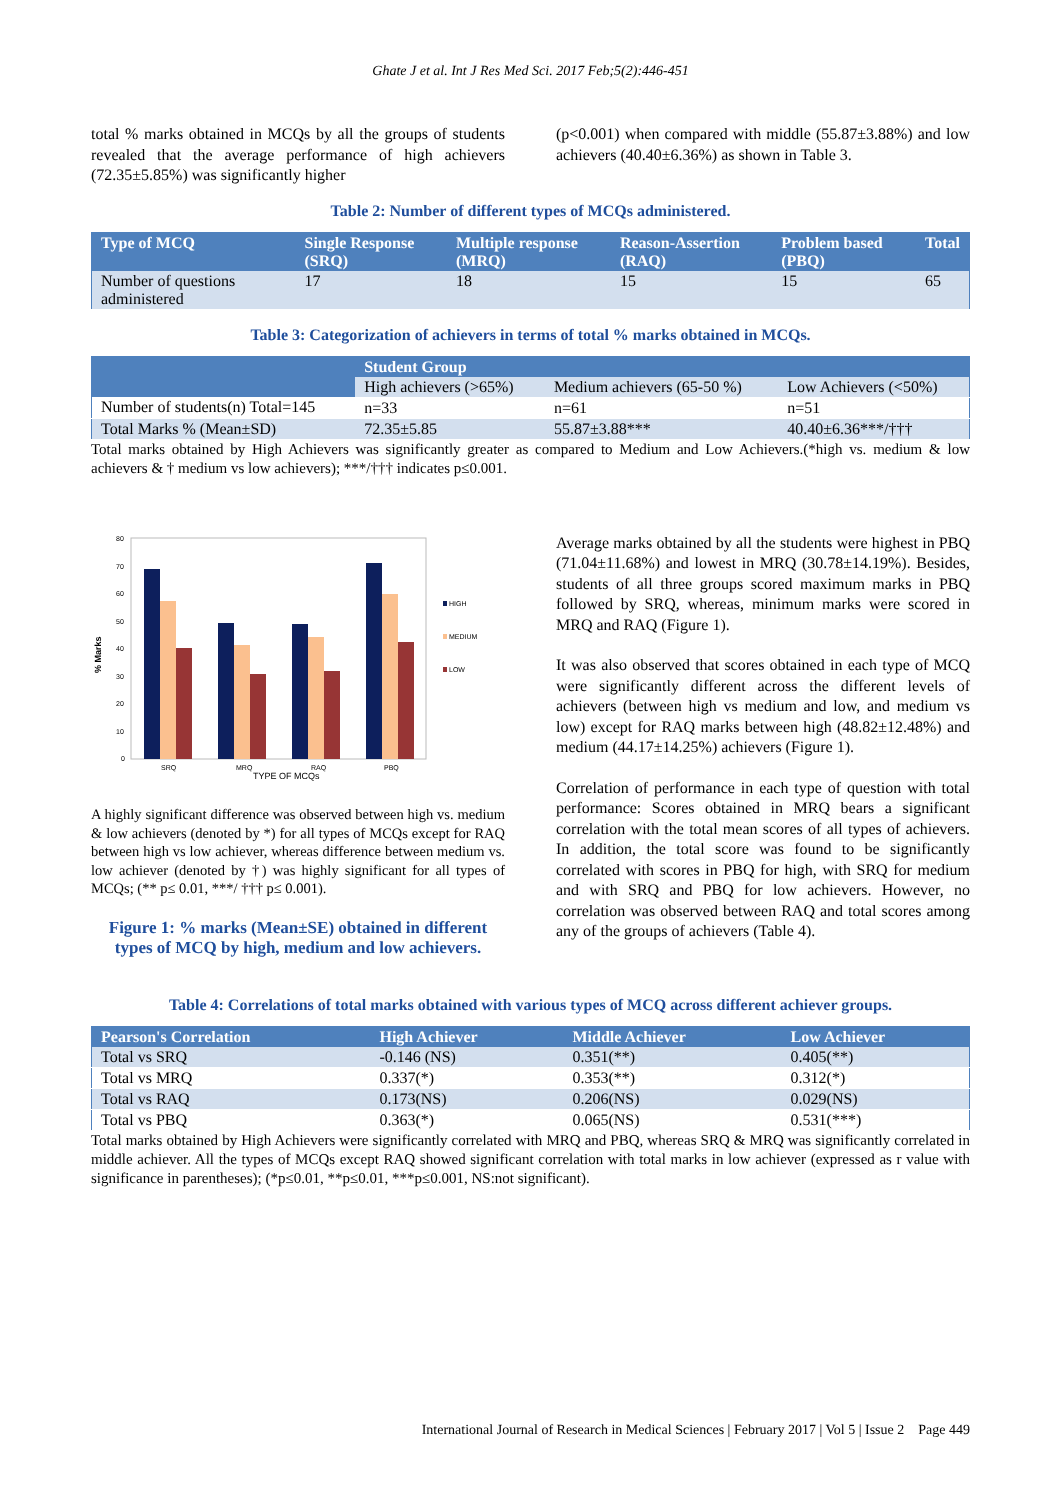Ghate J et al. Int J Res Med Sci. 2017 Feb;5(2):446-451
total % marks obtained in MCQs by all the groups of students revealed that the average performance of high achievers (72.35±5.85%) was significantly higher
(p<0.001) when compared with middle (55.87±3.88%) and low achievers (40.40±6.36%) as shown in Table 3.
Table 2: Number of different types of MCQs administered.
| Type of MCQ | Single Response (SRQ) | Multiple response (MRQ) | Reason-Assertion (RAQ) | Problem based (PBQ) | Total |
| --- | --- | --- | --- | --- | --- |
| Number of questions administered | 17 | 18 | 15 | 15 | 65 |
Table 3: Categorization of achievers in terms of total % marks obtained in MCQs.
| | Student Group | | |
| --- | --- | --- | --- |
| | High achievers (>65%) | Medium achievers (65-50 %) | Low Achievers (<50%) |
| Number of students(n) Total=145 | n=33 | n=61 | n=51 |
| Total Marks % (Mean±SD) | 72.35±5.85 | 55.87±3.88*** | 40.40±6.36***/††† |
Total marks obtained by High Achievers was significantly greater as compared to Medium and Low Achievers.(*high vs. medium & low achievers & † medium vs low achievers); ***/††† indicates p≤0.001.
% Marks
80
70
60
50
40
30
20
10
0
SRQ
MRQ
RAQ
PBQ
TYPE OF MCQs
HIGH
MEDIUM
LOW
A highly significant difference was observed between high vs. medium & low achievers (denoted by *) for all types of MCQs except for RAQ between high vs low achiever, whereas difference between medium vs. low achiever (denoted by †) was highly significant for all types of MCQs; (** p≤ 0.01, ***/ ††† p≤ 0.001).
Figure 1: % marks (Mean±SE) obtained in different types of MCQ by high, medium and low achievers.
Average marks obtained by all the students were highest in PBQ (71.04±11.68%) and lowest in MRQ (30.78±14.19%). Besides, students of all three groups scored maximum marks in PBQ followed by SRQ, whereas, minimum marks were scored in MRQ and RAQ (Figure 1).
It was also observed that scores obtained in each type of MCQ were significantly different across the different levels of achievers (between high vs medium and low, and medium vs low) except for RAQ marks between high (48.82±12.48%) and medium (44.17±14.25%) achievers (Figure 1).
Correlation of performance in each type of question with total performance: Scores obtained in MRQ bears a significant correlation with the total mean scores of all types of achievers. In addition, the total score was found to be significantly correlated with scores in PBQ for high, with SRQ for medium and with SRQ and PBQ for low achievers. However, no correlation was observed between RAQ and total scores among any of the groups of achievers (Table 4).
Table 4: Correlations of total marks obtained with various types of MCQ across different achiever groups.
| Pearson's Correlation | High Achiever | Middle Achiever | Low Achiever |
| --- | --- | --- | --- |
| Total vs SRQ | -0.146 (NS) | 0.351(**) | 0.405(**) |
| Total vs MRQ | 0.337(*) | 0.353(**) | 0.312(*) |
| Total vs RAQ | 0.173(NS) | 0.206(NS) | 0.029(NS) |
| Total vs PBQ | 0.363(*) | 0.065(NS) | 0.531(***) |
Total marks obtained by High Achievers were significantly correlated with MRQ and PBQ, whereas SRQ & MRQ was significantly correlated in middle achiever. All the types of MCQs except RAQ showed significant correlation with total marks in low achiever (expressed as r value with significance in parentheses); (*p≤0.01, **p≤0.01, ***p≤0.001, NS:not significant).
International Journal of Research in Medical Sciences | February 2017 | Vol 5 | Issue 2 Page 449